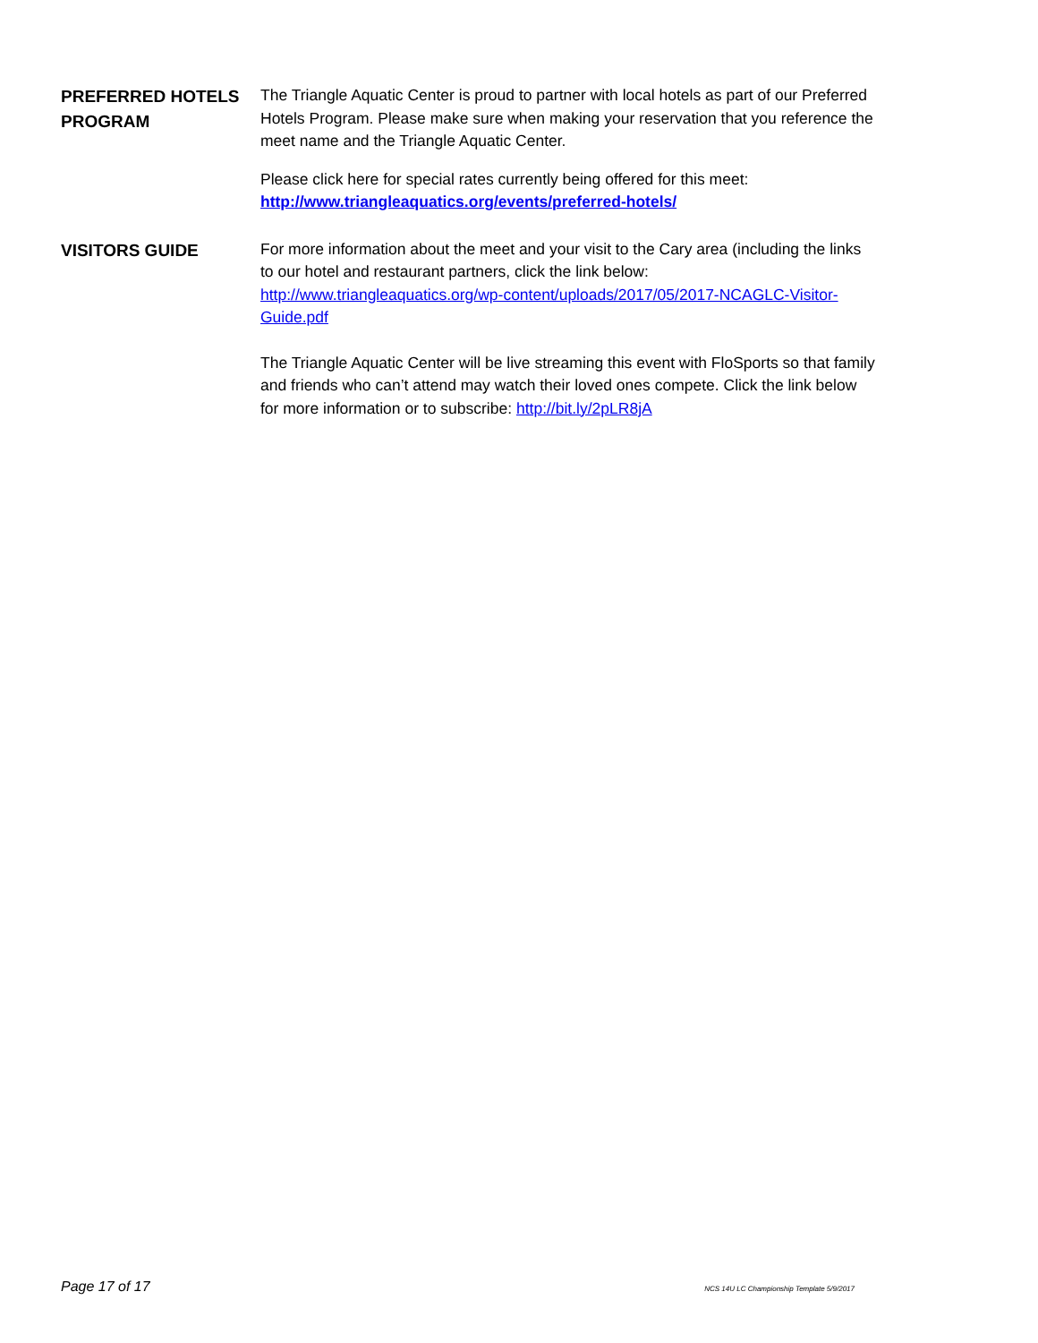PREFERRED HOTELS PROGRAM
The Triangle Aquatic Center is proud to partner with local hotels as part of our Preferred Hotels Program. Please make sure when making your reservation that you reference the meet name and the Triangle Aquatic Center.
Please click here for special rates currently being offered for this meet:
http://www.triangleaquatics.org/events/preferred-hotels/
VISITORS GUIDE
For more information about the meet and your visit to the Cary area (including the links to our hotel and restaurant partners, click the link below: http://www.triangleaquatics.org/wp-content/uploads/2017/05/2017-NCAGLC-Visitor-Guide.pdf
The Triangle Aquatic Center will be live streaming this event with FloSports so that family and friends who can’t attend may watch their loved ones compete. Click the link below for more information or to subscribe: http://bit.ly/2pLR8jA
Page 17 of 17 NCS 14U LC Championship Template 5/9/2017